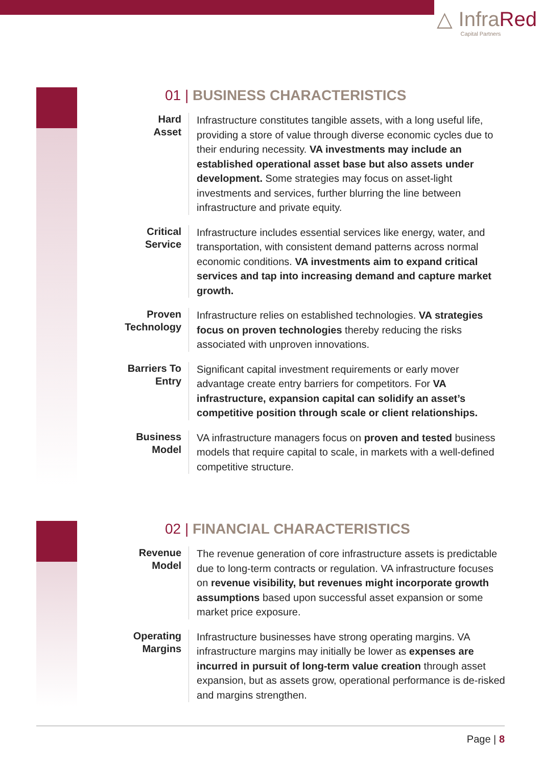△ InfraRed
Capital Partners
01 | BUSINESS CHARACTERISTICS
Hard
Asset
Infrastructure constitutes tangible assets, with a long useful life, providing a store of value through diverse economic cycles due to their enduring necessity. VA investments may include an established operational asset base but also assets under development. Some strategies may focus on asset-light investments and services, further blurring the line between infrastructure and private equity.
Critical
Service
Infrastructure includes essential services like energy, water, and transportation, with consistent demand patterns across normal economic conditions. VA investments aim to expand critical services and tap into increasing demand and capture market growth.
Proven
Technology
Infrastructure relies on established technologies. VA strategies focus on proven technologies thereby reducing the risks associated with unproven innovations.
Barriers To
Entry
Significant capital investment requirements or early mover advantage create entry barriers for competitors. For VA infrastructure, expansion capital can solidify an asset’s competitive position through scale or client relationships.
Business
Model
VA infrastructure managers focus on proven and tested business models that require capital to scale, in markets with a well-defined competitive structure.
02 | FINANCIAL CHARACTERISTICS
Revenue
Model
The revenue generation of core infrastructure assets is predictable due to long-term contracts or regulation. VA infrastructure focuses on revenue visibility, but revenues might incorporate growth assumptions based upon successful asset expansion or some market price exposure.
Operating
Margins
Infrastructure businesses have strong operating margins. VA infrastructure margins may initially be lower as expenses are incurred in pursuit of long-term value creation through asset expansion, but as assets grow, operational performance is de-risked and margins strengthen.
Page | 8